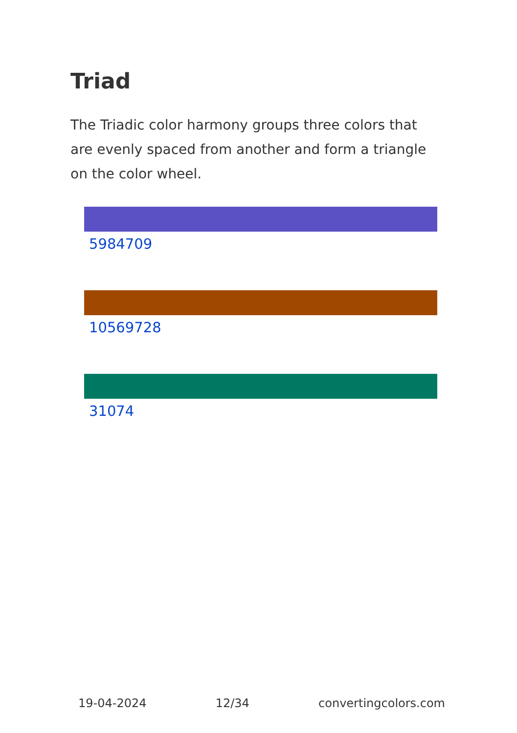Triad
The Triadic color harmony groups three colors that are evenly spaced from another and form a triangle on the color wheel.
5984709
10569728
31074
19-04-2024 12/34 convertingcolors.com